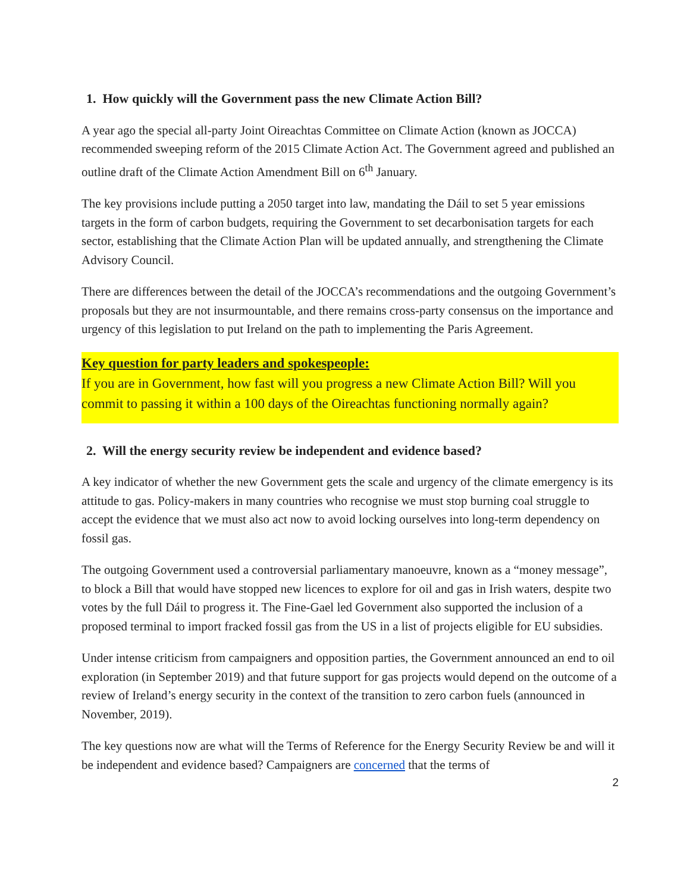1. How quickly will the Government pass the new Climate Action Bill?
A year ago the special all-party Joint Oireachtas Committee on Climate Action (known as JOCCA) recommended sweeping reform of the 2015 Climate Action Act. The Government agreed and published an outline draft of the Climate Action Amendment Bill on 6<sup>th</sup> January.
The key provisions include putting a 2050 target into law, mandating the Dáil to set 5 year emissions targets in the form of carbon budgets, requiring the Government to set decarbonisation targets for each sector, establishing that the Climate Action Plan will be updated annually, and strengthening the Climate Advisory Council.
There are differences between the detail of the JOCCA’s recommendations and the outgoing Government’s proposals but they are not insurmountable, and there remains cross-party consensus on the importance and urgency of this legislation to put Ireland on the path to implementing the Paris Agreement.
Key question for party leaders and spokespeople:
If you are in Government, how fast will you progress a new Climate Action Bill? Will you commit to passing it within a 100 days of the Oireachtas functioning normally again?
2. Will the energy security review be independent and evidence based?
A key indicator of whether the new Government gets the scale and urgency of the climate emergency is its attitude to gas. Policy-makers in many countries who recognise we must stop burning coal struggle to accept the evidence that we must also act now to avoid locking ourselves into long-term dependency on fossil gas.
The outgoing Government used a controversial parliamentary manoeuvre, known as a “money message”, to block a Bill that would have stopped new licences to explore for oil and gas in Irish waters, despite two votes by the full Dáil to progress it. The Fine-Gael led Government also supported the inclusion of a proposed terminal to import fracked fossil gas from the US in a list of projects eligible for EU subsidies.
Under intense criticism from campaigners and opposition parties, the Government announced an end to oil exploration (in September 2019) and that future support for gas projects would depend on the outcome of a review of Ireland’s energy security in the context of the transition to zero carbon fuels (announced in November, 2019).
The key questions now are what will the Terms of Reference for the Energy Security Review be and will it be independent and evidence based? Campaigners are concerned that the terms of
2